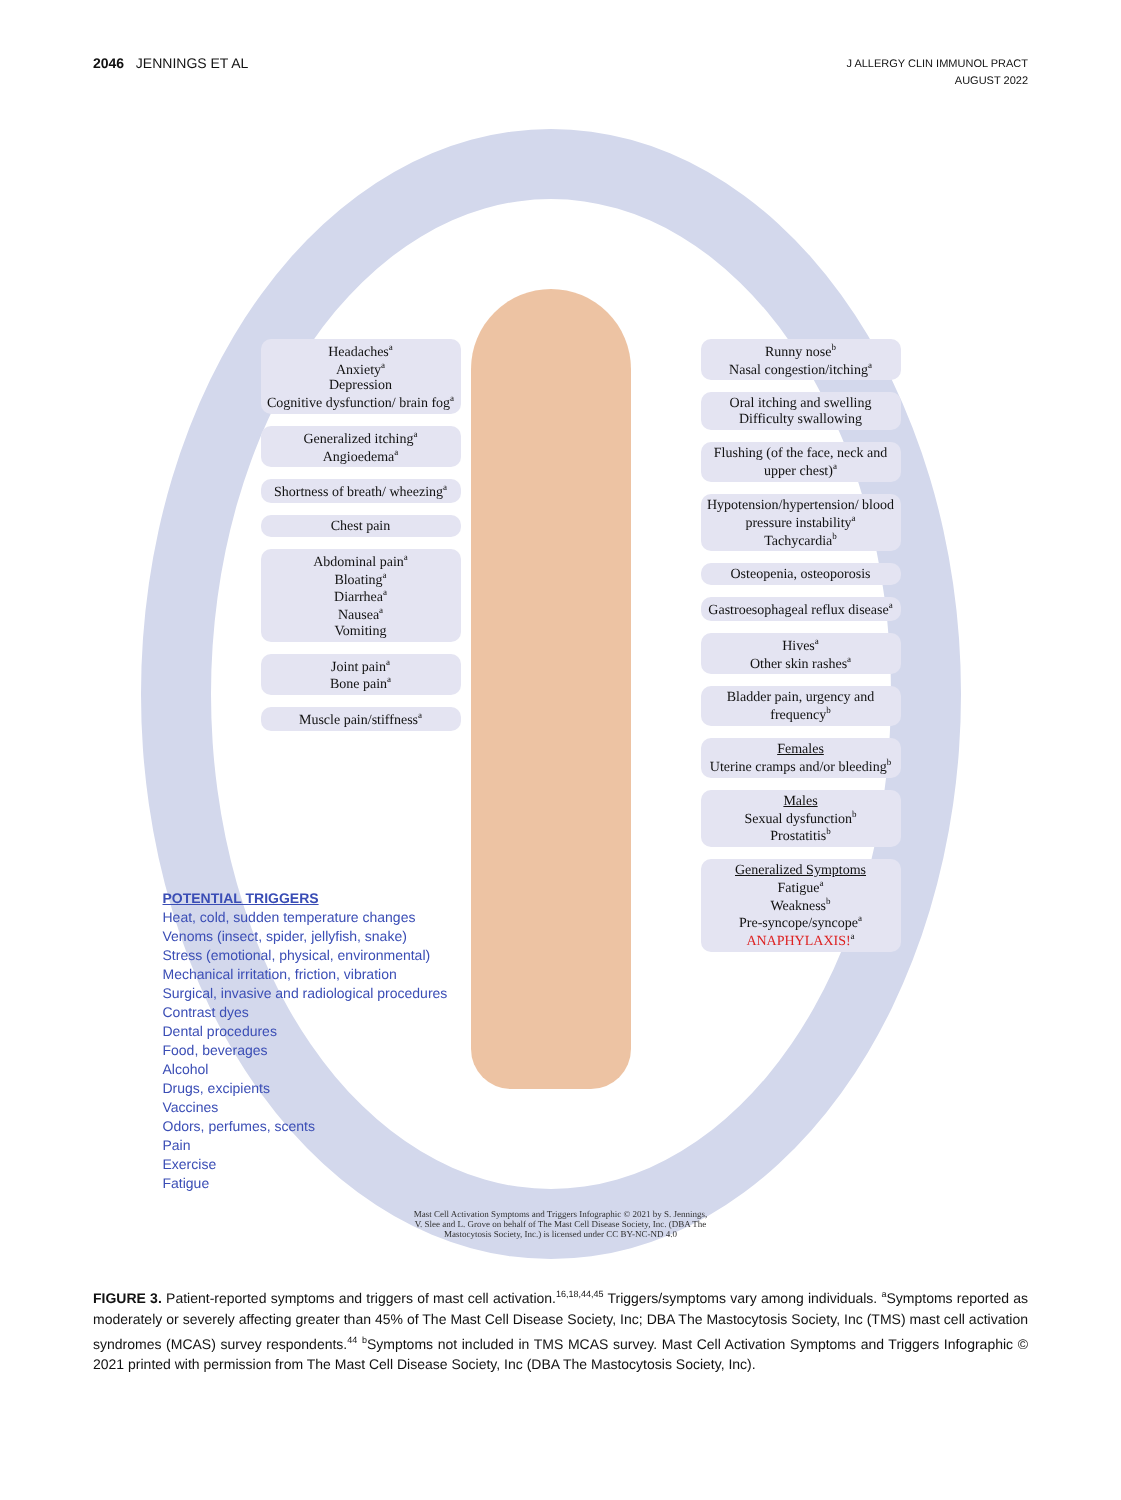2046 JENNINGS ET AL
J ALLERGY CLIN IMMUNOL PRACT
AUGUST 2022
Headaches<sup>a</sup>
Anxiety<sup>a</sup>
Depression
Cognitive dysfunction/ brain fog<sup>a</sup>
Generalized itching<sup>a</sup>
Angioedema<sup>a</sup>
Shortness of breath/ wheezing<sup>a</sup>
Chest pain
Abdominal pain<sup>a</sup>
Bloating<sup>a</sup>
Diarrhea<sup>a</sup>
Nausea<sup>a</sup>
Vomiting
Joint pain<sup>a</sup>
Bone pain<sup>a</sup>
Muscle pain/stiffness<sup>a</sup>
Runny nose<sup>b</sup>
Nasal congestion/itching<sup>a</sup>
Oral itching and swelling
Difficulty swallowing
Flushing (of the face, neck and upper chest)<sup>a</sup>
Hypotension/hypertension/ blood pressure instability<sup>a</sup>
Tachycardia<sup>b</sup>
Osteopenia, osteoporosis
Gastroesophageal reflux disease<sup>a</sup>
Hives<sup>a</sup>
Other skin rashes<sup>a</sup>
Bladder pain, urgency and frequency<sup>b</sup>
Females
Uterine cramps and/or bleeding<sup>b</sup>
Males
Sexual dysfunction<sup>b</sup>
Prostatitis<sup>b</sup>
Generalized Symptoms
Fatigue<sup>a</sup>
Weakness<sup>b</sup>
Pre-syncope/syncope<sup>a</sup>
ANAPHYLAXIS!<sup>a</sup>
POTENTIAL TRIGGERS
Heat, cold, sudden temperature changes
Venoms (insect, spider, jellyfish, snake)
Stress (emotional, physical, environmental)
Mechanical irritation, friction, vibration
Surgical, invasive and radiological procedures
Contrast dyes
Dental procedures
Food, beverages
Alcohol
Drugs, excipients
Vaccines
Odors, perfumes, scents
Pain
Exercise
Fatigue
Mast Cell Activation Symptoms and Triggers Infographic © 2021 by S. Jennings, V. Slee and L. Grove on behalf of The Mast Cell Disease Society, Inc. (DBA The Mastocytosis Society, Inc.) is licensed under CC BY-NC-ND 4.0
FIGURE 3. Patient-reported symptoms and triggers of mast cell activation.<sup>16,18,44,45</sup> Triggers/symptoms vary among individuals. <sup>a</sup>Symptoms reported as moderately or severely affecting greater than 45% of The Mast Cell Disease Society, Inc; DBA The Mastocytosis Society, Inc (TMS) mast cell activation syndromes (MCAS) survey respondents.<sup>44</sup> <sup>b</sup>Symptoms not included in TMS MCAS survey. Mast Cell Activation Symptoms and Triggers Infographic © 2021 printed with permission from The Mast Cell Disease Society, Inc (DBA The Mastocytosis Society, Inc).